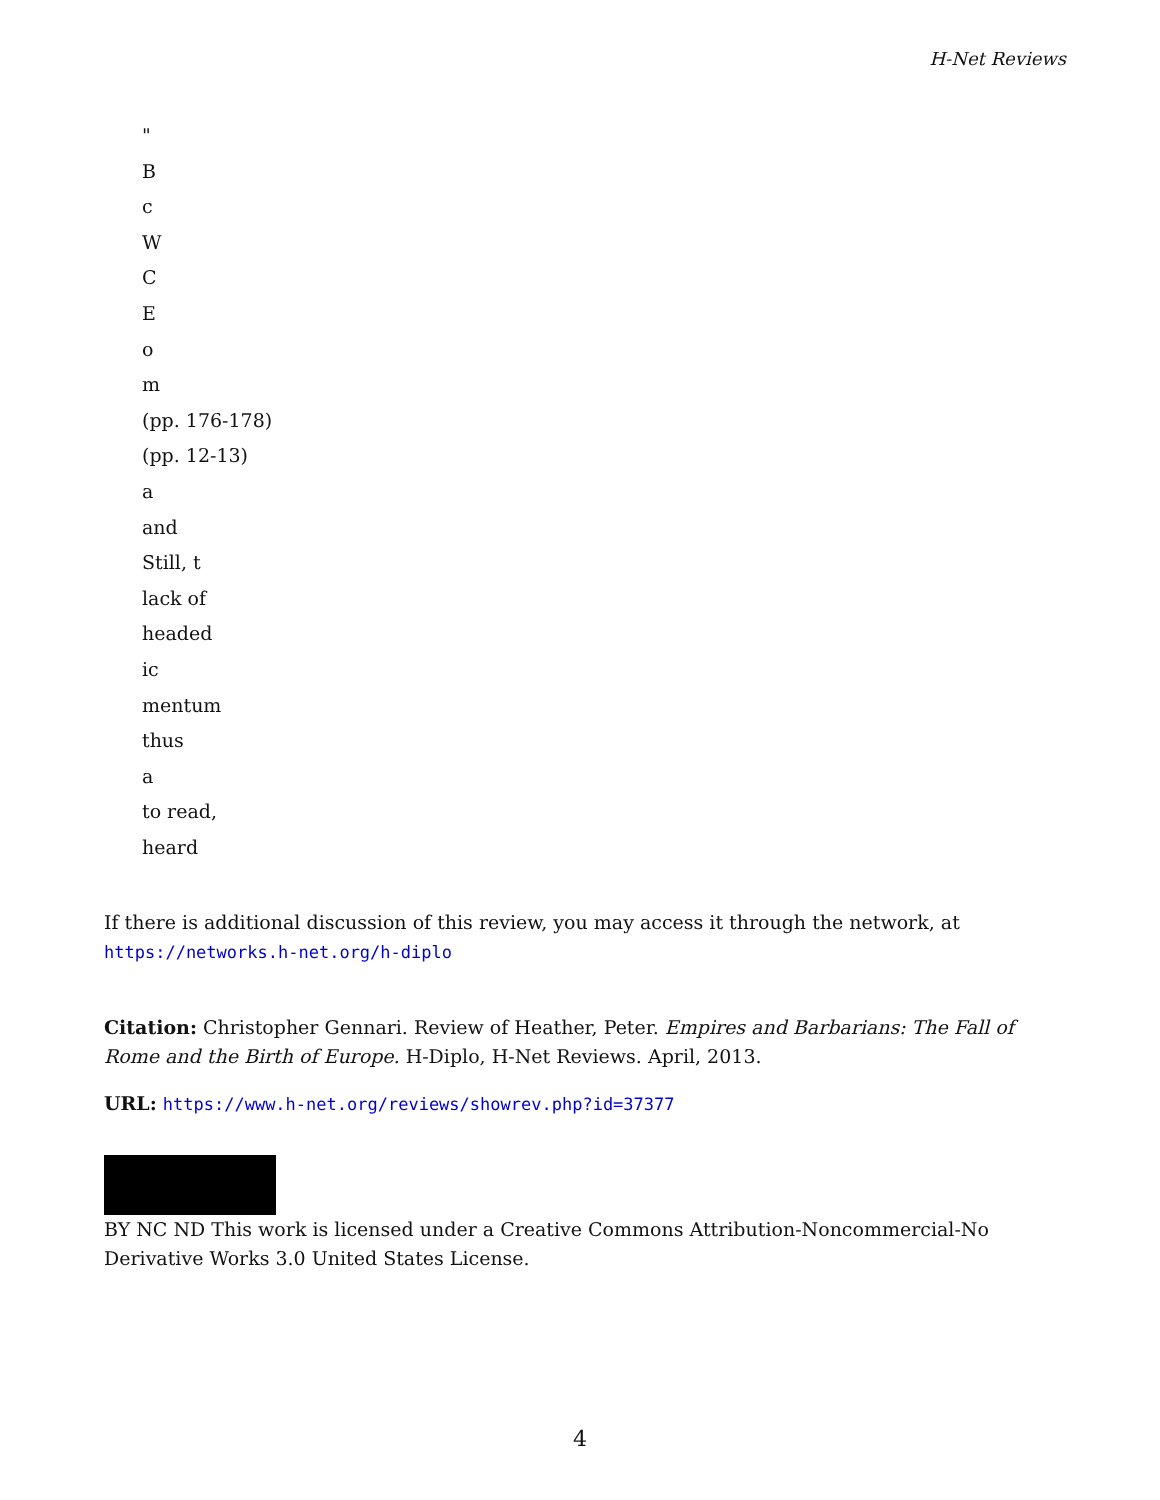H-Net Reviews
"
B
c
W
C
E
o
m
(pp. 176-178)
(pp. 12-13)
a
and
Still, t
lack of
headed
ic
mentum
thus
a
to read,
heard
If there is additional discussion of this review, you may access it through the network, at
https://networks.h-net.org/h-diplo
Citation: Christopher Gennari. Review of Heather, Peter. Empires and Barbarians: The Fall of Rome and the Birth of Europe. H-Diplo, H-Net Reviews. April, 2013.
URL: https://www.h-net.org/reviews/showrev.php?id=37377
BY NC ND This work is licensed under a Creative Commons Attribution-Noncommercial-No Derivative Works 3.0 United States License.
4